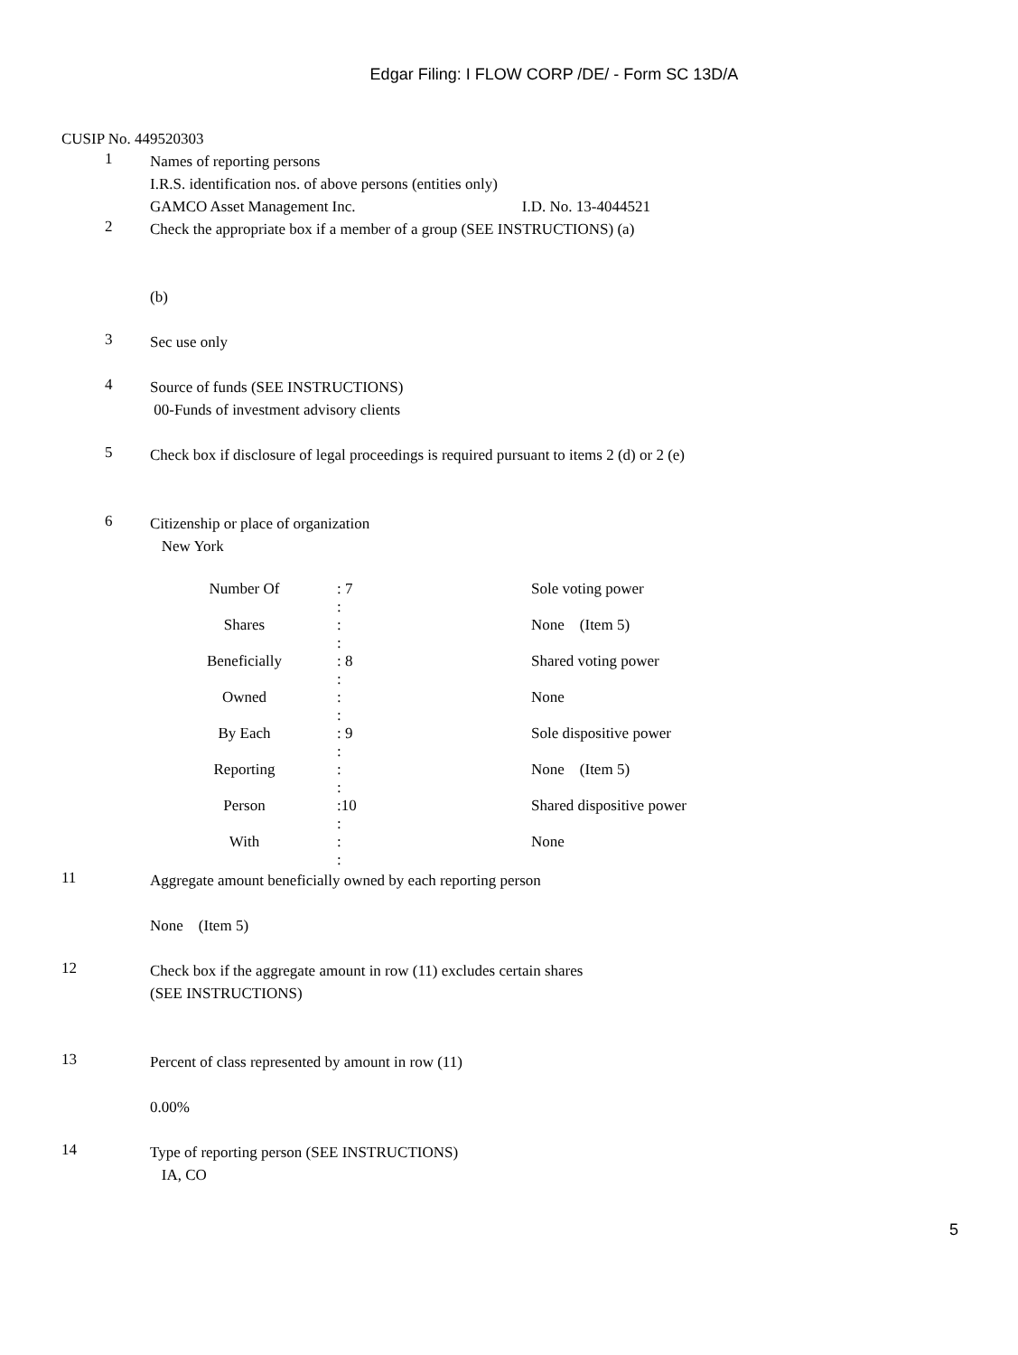Edgar Filing: I FLOW CORP /DE/ - Form SC 13D/A
CUSIP No. 449520303
1
Names of reporting persons
I.R.S. identification nos. of above persons (entities only)
GAMCO Asset Management Inc. I.D. No. 13-4044521
2
Check the appropriate box if a member of a group (SEE INSTRUCTIONS) (a)
(b)
3
Sec use only
4
Source of funds (SEE INSTRUCTIONS)
00-Funds of investment advisory clients
5
Check box if disclosure of legal proceedings is required pursuant to items 2 (d) or 2 (e)
6
Citizenship or place of organization
New York
| Number Of | : 7 : | Sole voting power |
| Shares | : : | None (Item 5) |
| Beneficially | : 8 : | Shared voting power |
| Owned | : : | None |
| By Each | : 9 : | Sole dispositive power |
| Reporting | : : | None (Item 5) |
| Person | :10 : | Shared dispositive power |
| With | : : | None |
11
Aggregate amount beneficially owned by each reporting person
None (Item 5)
12
Check box if the aggregate amount in row (11) excludes certain shares
(SEE INSTRUCTIONS)
13
Percent of class represented by amount in row (11)
0.00%
14
Type of reporting person (SEE INSTRUCTIONS)
IA, CO
5